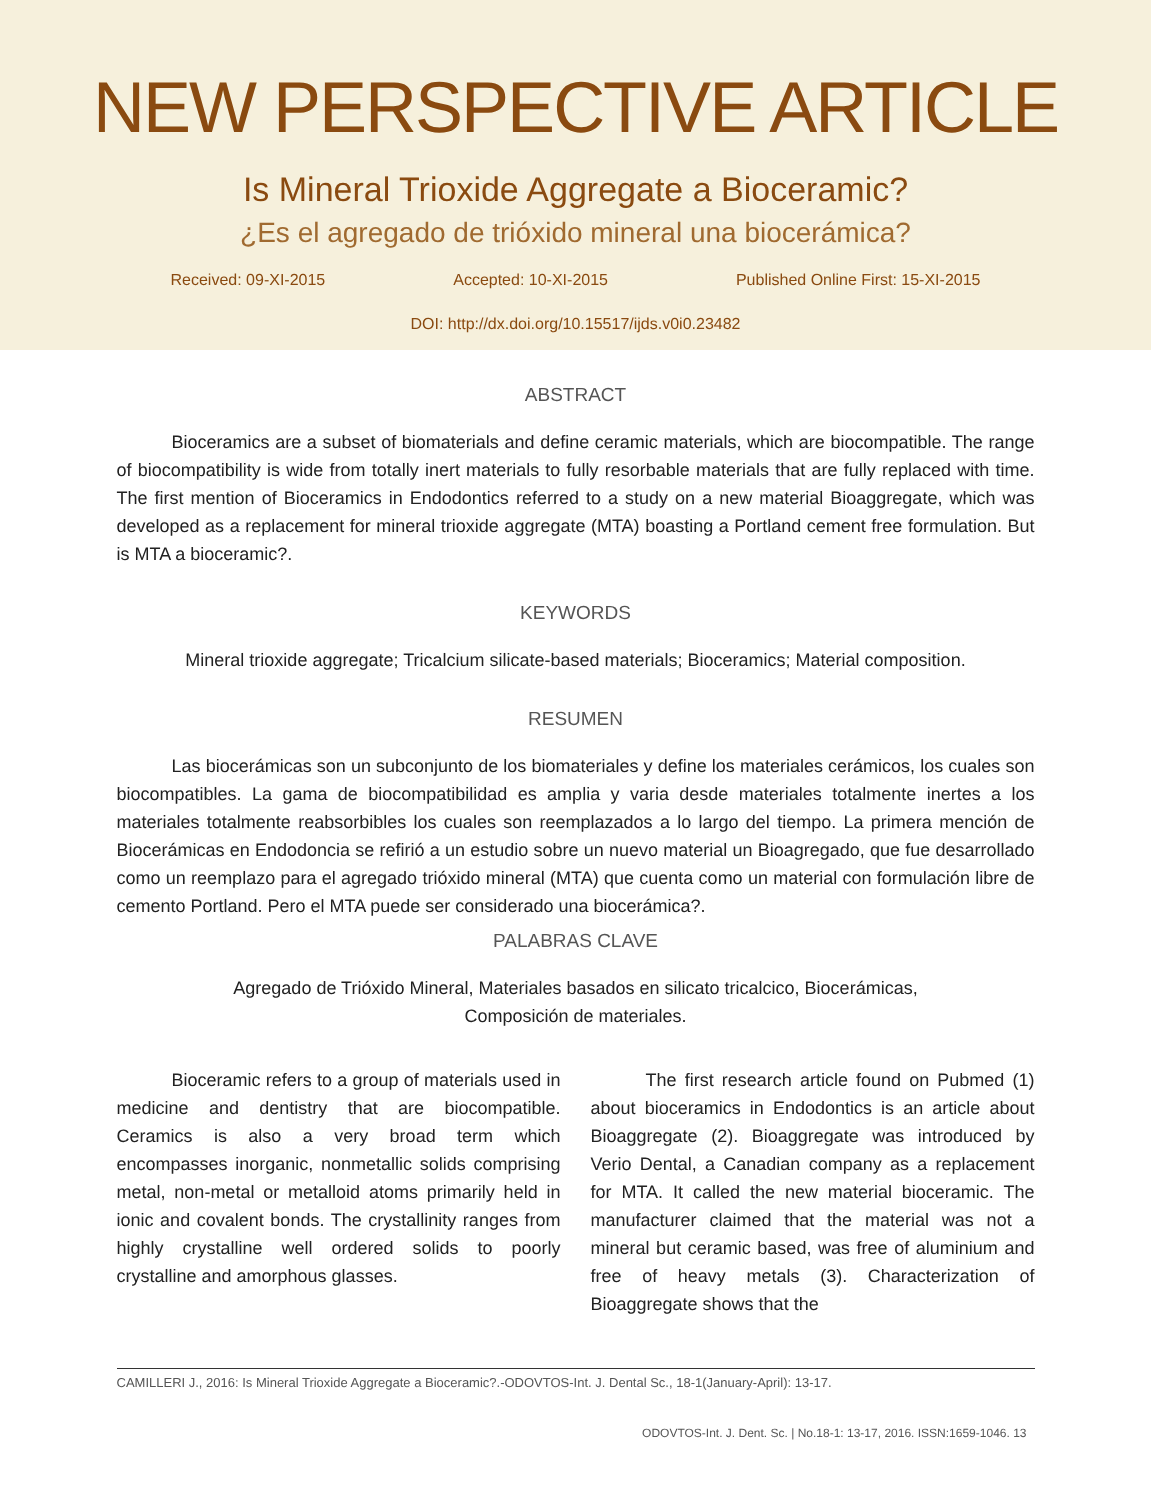NEW PERSPECTIVE ARTICLE
Is Mineral Trioxide Aggregate a Bioceramic?
¿Es el agregado de trióxido mineral una biocerámica?
Received: 09-XI-2015 Accepted: 10-XI-2015 Published Online First: 15-XI-2015
DOI: http://dx.doi.org/10.15517/ijds.v0i0.23482
ABSTRACT
Bioceramics are a subset of biomaterials and define ceramic materials, which are biocompatible. The range of biocompatibility is wide from totally inert materials to fully resorbable materials that are fully replaced with time. The first mention of Bioceramics in Endodontics referred to a study on a new material Bioaggregate, which was developed as a replacement for mineral trioxide aggregate (MTA) boasting a Portland cement free formulation. But is MTA a bioceramic?.
KEYWORDS
Mineral trioxide aggregate; Tricalcium silicate-based materials; Bioceramics; Material composition.
RESUMEN
Las biocerámicas son un subconjunto de los biomateriales y define los materiales cerámicos, los cuales son biocompatibles. La gama de biocompatibilidad es amplia y varia desde materiales totalmente inertes a los materiales totalmente reabsorbibles los cuales son reemplazados a lo largo del tiempo. La primera mención de Biocerámicas en Endodoncia se refirió a un estudio sobre un nuevo material un Bioagregado, que fue desarrollado como un reemplazo para el agregado trióxido mineral (MTA) que cuenta como un material con formulación libre de cemento Portland. Pero el MTA puede ser considerado una biocerámica?.
PALABRAS CLAVE
Agregado de Trióxido Mineral, Materiales basados en silicato tricalcico, Biocerámicas,
Composición de materiales.
Bioceramic refers to a group of materials used in medicine and dentistry that are biocompatible. Ceramics is also a very broad term which encompasses inorganic, nonmetallic solids comprising metal, non-metal or metalloid atoms primarily held in ionic and covalent bonds. The crystallinity ranges from highly crystalline well ordered solids to poorly crystalline and amorphous glasses.
The first research article found on Pubmed (1) about bioceramics in Endodontics is an article about Bioaggregate (2). Bioaggregate was introduced by Verio Dental, a Canadian company as a replacement for MTA. It called the new material bioceramic. The manufacturer claimed that the material was not a mineral but ceramic based, was free of aluminium and free of heavy metals (3). Characterization of Bioaggregate shows that the
CAMILLERI J., 2016: Is Mineral Trioxide Aggregate a Bioceramic?.-ODOVTOS-Int. J. Dental Sc., 18-1(January-April): 13-17.
ODOVTOS-Int. J. Dent. Sc. | No.18-1: 13-17, 2016. ISSN:1659-1046. 13